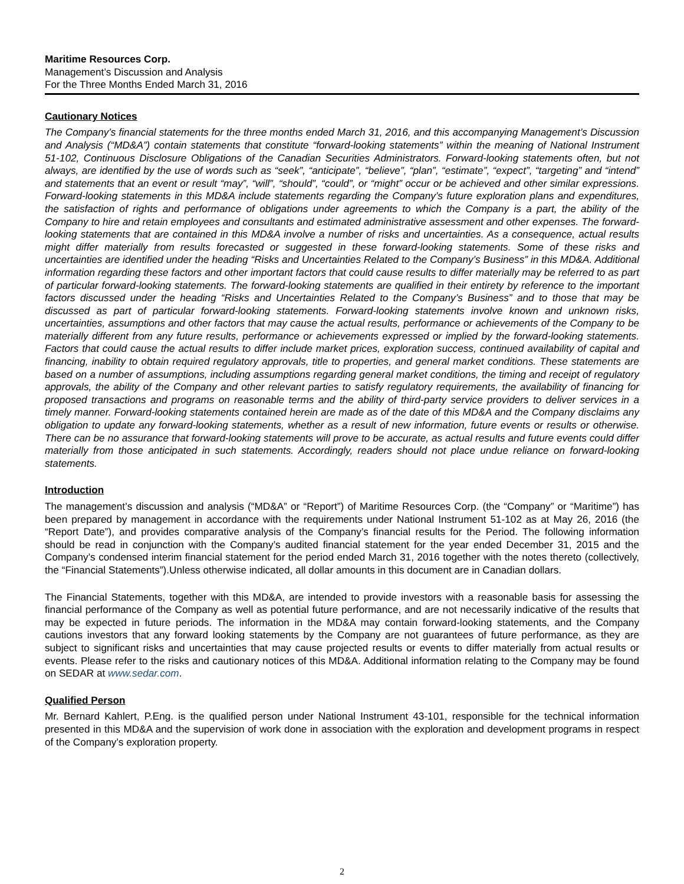Maritime Resources Corp.
Management’s Discussion and Analysis
For the Three Months Ended March 31, 2016
Cautionary Notices
The Company’s financial statements for the three months ended March 31, 2016, and this accompanying Management’s Discussion and Analysis (“MD&A”) contain statements that constitute “forward-looking statements” within the meaning of National Instrument 51-102, Continuous Disclosure Obligations of the Canadian Securities Administrators. Forward-looking statements often, but not always, are identified by the use of words such as “seek”, “anticipate”, “believe”, “plan”, “estimate”, “expect”, “targeting” and “intend” and statements that an event or result “may”, “will”, “should”, “could”, or “might” occur or be achieved and other similar expressions. Forward-looking statements in this MD&A include statements regarding the Company’s future exploration plans and expenditures, the satisfaction of rights and performance of obligations under agreements to which the Company is a part, the ability of the Company to hire and retain employees and consultants and estimated administrative assessment and other expenses. The forward-looking statements that are contained in this MD&A involve a number of risks and uncertainties. As a consequence, actual results might differ materially from results forecasted or suggested in these forward-looking statements. Some of these risks and uncertainties are identified under the heading “Risks and Uncertainties Related to the Company’s Business” in this MD&A. Additional information regarding these factors and other important factors that could cause results to differ materially may be referred to as part of particular forward-looking statements. The forward-looking statements are qualified in their entirety by reference to the important factors discussed under the heading “Risks and Uncertainties Related to the Company’s Business” and to those that may be discussed as part of particular forward-looking statements. Forward-looking statements involve known and unknown risks, uncertainties, assumptions and other factors that may cause the actual results, performance or achievements of the Company to be materially different from any future results, performance or achievements expressed or implied by the forward-looking statements. Factors that could cause the actual results to differ include market prices, exploration success, continued availability of capital and financing, inability to obtain required regulatory approvals, title to properties, and general market conditions. These statements are based on a number of assumptions, including assumptions regarding general market conditions, the timing and receipt of regulatory approvals, the ability of the Company and other relevant parties to satisfy regulatory requirements, the availability of financing for proposed transactions and programs on reasonable terms and the ability of third-party service providers to deliver services in a timely manner. Forward-looking statements contained herein are made as of the date of this MD&A and the Company disclaims any obligation to update any forward-looking statements, whether as a result of new information, future events or results or otherwise. There can be no assurance that forward-looking statements will prove to be accurate, as actual results and future events could differ materially from those anticipated in such statements. Accordingly, readers should not place undue reliance on forward-looking statements.
Introduction
The management’s discussion and analysis (“MD&A” or “Report”) of Maritime Resources Corp. (the “Company” or “Maritime”) has been prepared by management in accordance with the requirements under National Instrument 51-102 as at May 26, 2016 (the “Report Date”), and provides comparative analysis of the Company’s financial results for the Period. The following information should be read in conjunction with the Company’s audited financial statement for the year ended December 31, 2015 and the Company’s condensed interim financial statement for the period ended March 31, 2016 together with the notes thereto (collectively, the “Financial Statements”).Unless otherwise indicated, all dollar amounts in this document are in Canadian dollars.
The Financial Statements, together with this MD&A, are intended to provide investors with a reasonable basis for assessing the financial performance of the Company as well as potential future performance, and are not necessarily indicative of the results that may be expected in future periods. The information in the MD&A may contain forward-looking statements, and the Company cautions investors that any forward looking statements by the Company are not guarantees of future performance, as they are subject to significant risks and uncertainties that may cause projected results or events to differ materially from actual results or events. Please refer to the risks and cautionary notices of this MD&A. Additional information relating to the Company may be found on SEDAR at www.sedar.com.
Qualified Person
Mr. Bernard Kahlert, P.Eng. is the qualified person under National Instrument 43-101, responsible for the technical information presented in this MD&A and the supervision of work done in association with the exploration and development programs in respect of the Company’s exploration property.
2